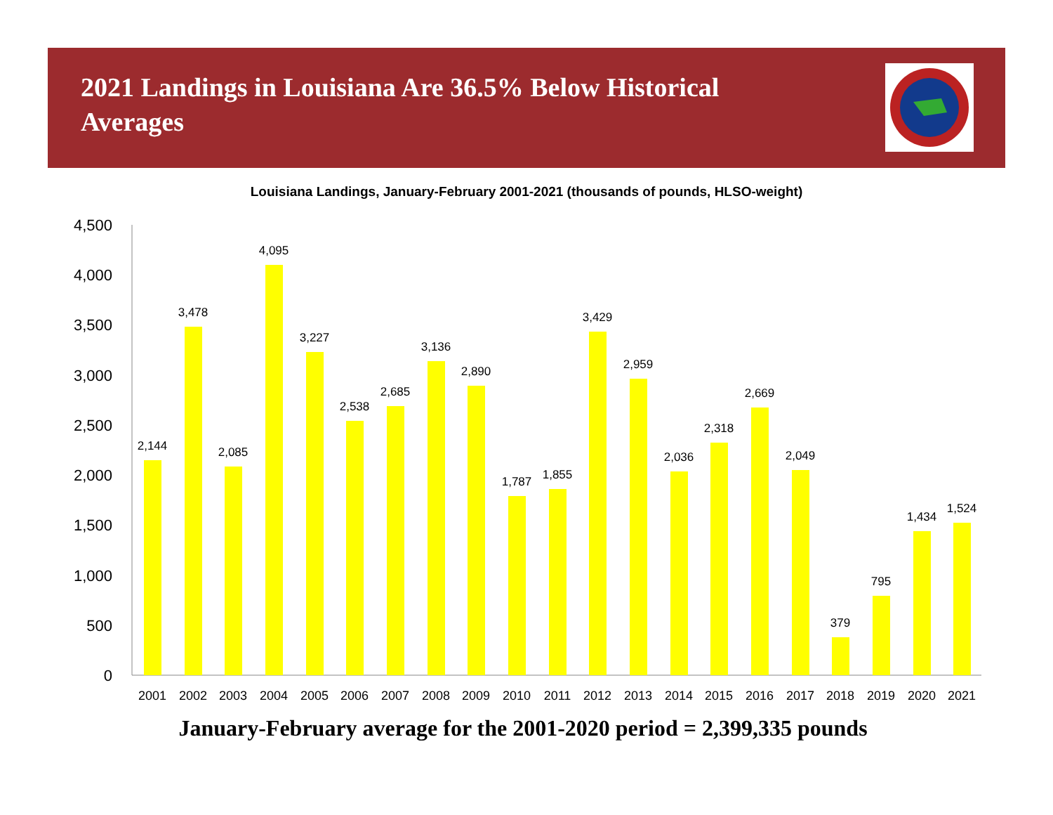2021 Landings in Louisiana Are 36.5% Below Historical Averages
Louisiana Landings, January-February 2001-2021 (thousands of pounds, HLSO-weight)
4,500
4,000
3,500
3,000
2,500
2,000
1,500
1,000
500
0
2,144
3,478
2,085
4,095
3,227
2,538
2,685
3,136
2,890
1,787
1,855
3,429
2,959
2,036
2,318
2,669
2,049
379
795
1,434
1,524
2001
2002
2003
2004
2005
2006
2007
2008
2009
2010
2011
2012
2013
2014
2015
2016
2017
2018
2019
2020
2021
January-February average for the 2001-2020 period = 2,399,335 pounds